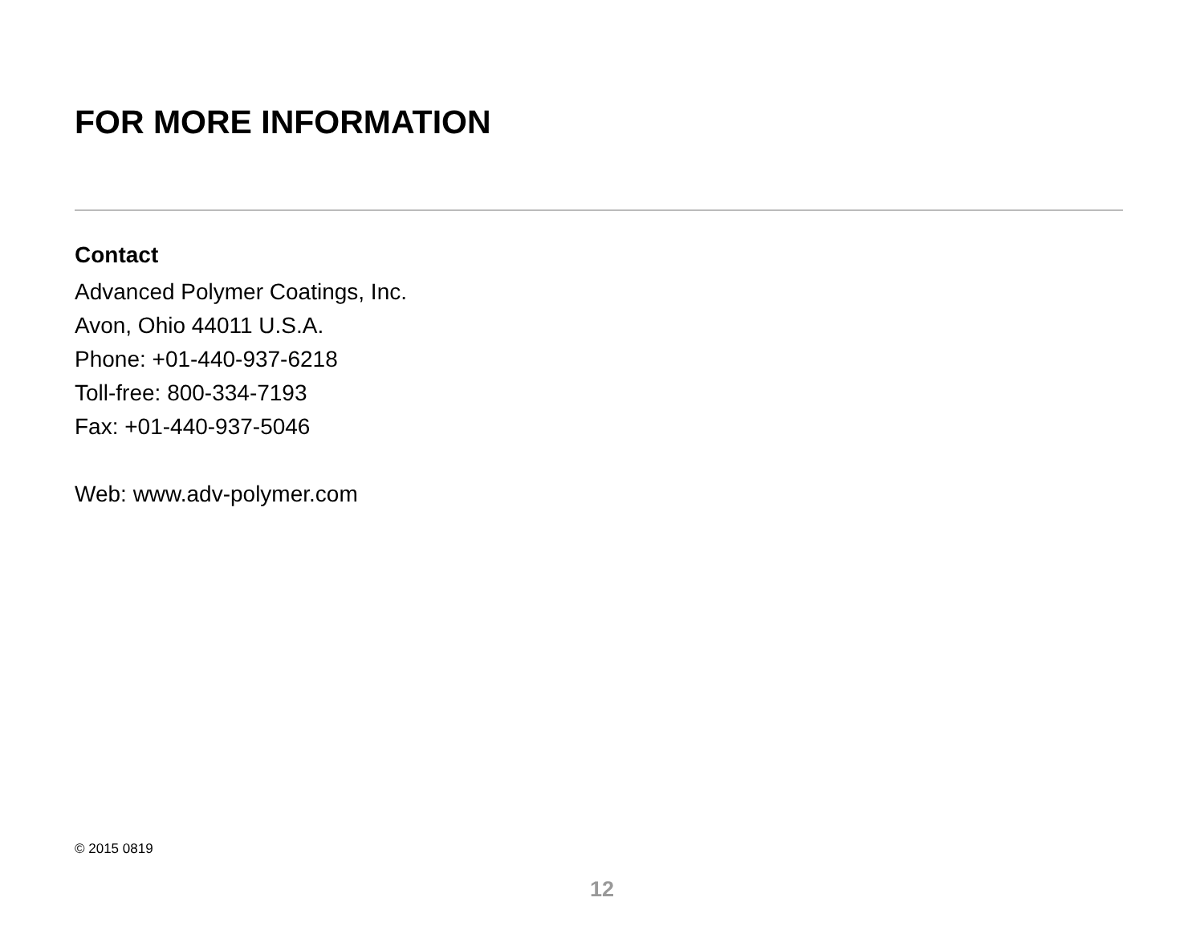FOR MORE INFORMATION
Contact
Advanced Polymer Coatings, Inc.
Avon, Ohio 44011 U.S.A.
Phone: +01-440-937-6218
Toll-free: 800-334-7193
Fax: +01-440-937-5046
Web: www.adv-polymer.com
© 2015 0819
12